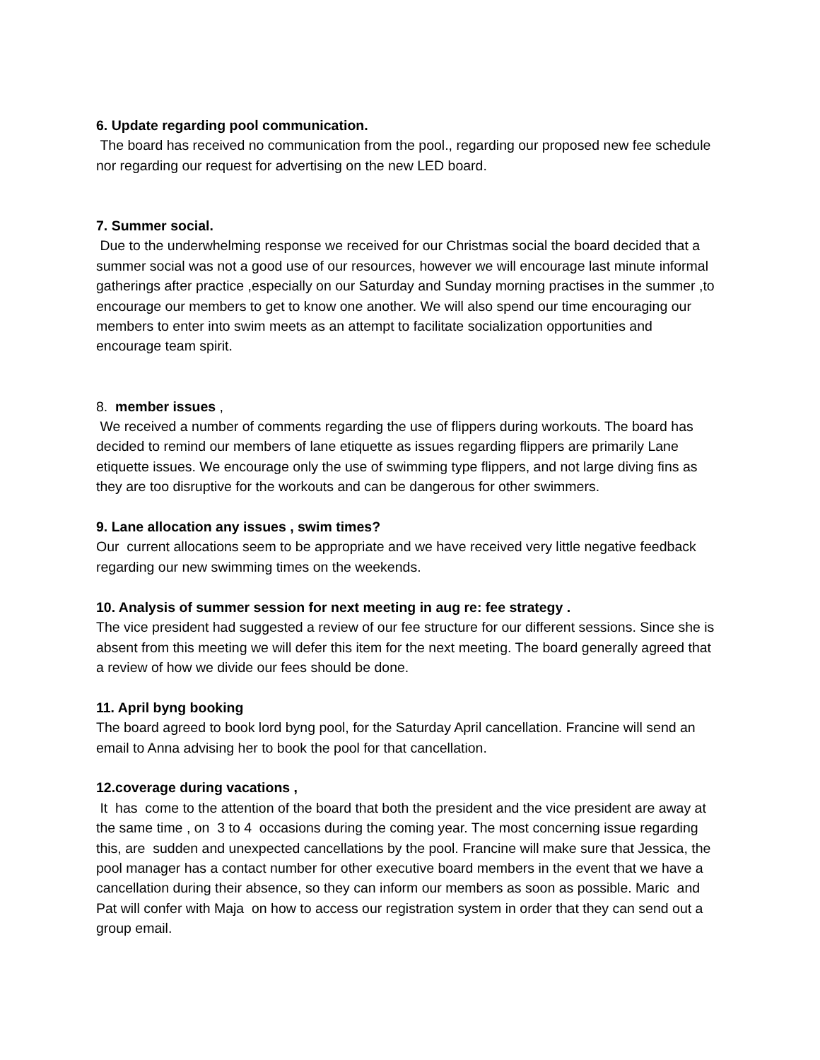6. Update regarding pool communication.
The board has received no communication from the pool., regarding our proposed new fee schedule nor regarding our request for advertising on the new LED board.
7. Summer social.
Due to the underwhelming response we received for our Christmas social the board decided that a summer social was not a good use of our resources, however we will encourage last minute informal gatherings after practice ,especially on our Saturday and Sunday morning practises in the summer ,to encourage our members to get to know one another. We will also spend our time encouraging our members to enter into swim meets as an attempt to facilitate socialization opportunities and encourage team spirit.
8. member issues ,
We received a number of comments regarding the use of flippers during workouts. The board has decided to remind our members of lane etiquette as issues regarding flippers are primarily Lane etiquette issues. We encourage only the use of swimming type flippers, and not large diving fins as they are too disruptive for the workouts and can be dangerous for other swimmers.
9. Lane allocation any issues , swim times?
Our current allocations seem to be appropriate and we have received very little negative feedback regarding our new swimming times on the weekends.
10. Analysis of summer session for next meeting in aug re: fee strategy .
The vice president had suggested a review of our fee structure for our different sessions. Since she is absent from this meeting we will defer this item for the next meeting. The board generally agreed that a review of how we divide our fees should be done.
11. April byng booking
The board agreed to book lord byng pool, for the Saturday April cancellation. Francine will send an email to Anna advising her to book the pool for that cancellation.
12.coverage during vacations ,
It has come to the attention of the board that both the president and the vice president are away at the same time , on 3 to 4 occasions during the coming year. The most concerning issue regarding this, are sudden and unexpected cancellations by the pool. Francine will make sure that Jessica, the pool manager has a contact number for other executive board members in the event that we have a cancellation during their absence, so they can inform our members as soon as possible. Maric and Pat will confer with Maja on how to access our registration system in order that they can send out a group email.